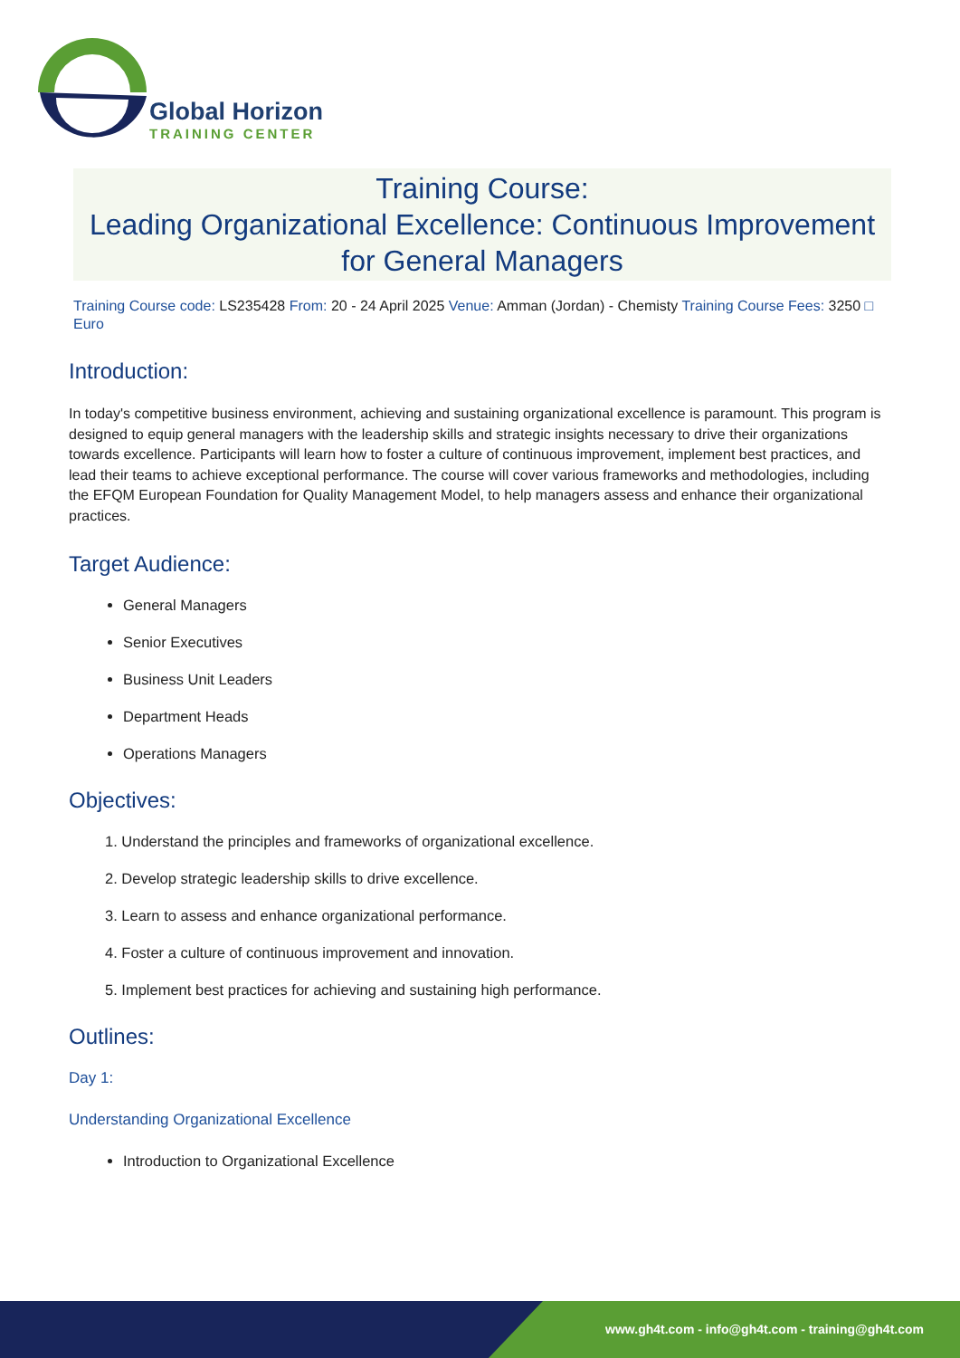Global Horizon
TRAINING CENTER
Training Course:
Leading Organizational Excellence: Continuous Improvement for General Managers
Training Course code: LS235428 From: 20 - 24 April 2025 Venue: Amman (Jordan) - Chemisty Training Course Fees: 3250 □ Euro
Introduction:
In today's competitive business environment, achieving and sustaining organizational excellence is paramount. This program is designed to equip general managers with the leadership skills and strategic insights necessary to drive their organizations towards excellence. Participants will learn how to foster a culture of continuous improvement, implement best practices, and lead their teams to achieve exceptional performance. The course will cover various frameworks and methodologies, including the EFQM European Foundation for Quality Management Model, to help managers assess and enhance their organizational practices.
Target Audience:
General Managers
Senior Executives
Business Unit Leaders
Department Heads
Operations Managers
Objectives:
1. Understand the principles and frameworks of organizational excellence.
2. Develop strategic leadership skills to drive excellence.
3. Learn to assess and enhance organizational performance.
4. Foster a culture of continuous improvement and innovation.
5. Implement best practices for achieving and sustaining high performance.
Outlines:
Day 1:
Understanding Organizational Excellence
Introduction to Organizational Excellence
www.gh4t.com - info@gh4t.com - training@gh4t.com